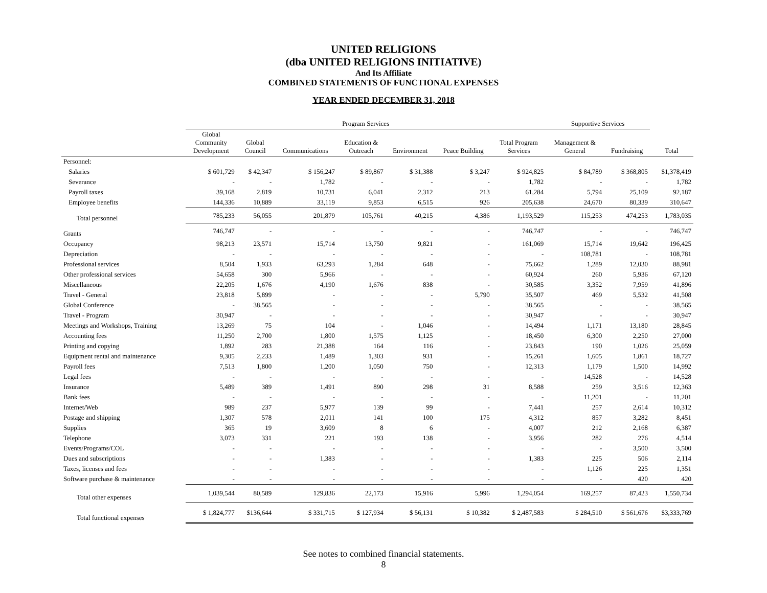UNITED RELIGIONS
(dba UNITED RELIGIONS INITIATIVE)
And Its Affiliate
COMBINED STATEMENTS OF FUNCTIONAL EXPENSES
YEAR ENDED DECEMBER 31, 2018
| | Program Services | | | | | | | Supportive Services | | |
| --- | --- | --- | --- | --- | --- | --- | --- | --- | --- | --- |
| | Global Community Development | Global Council | Communications | Education & Outreach | Environment | Peace Building | Total Program Services | Management & General | Fundraising | Total |
| Personnel: | | | | | | | | | | |
| Salaries | $ 601,729 | $ 42,347 | $ 156,247 | $ 89,867 | $ 31,388 | $ 3,247 | $ 924,825 | $ 84,789 | $ 368,805 | $1,378,419 |
| Severance | - | - | 1,782 | - | - | - | 1,782 | - | - | 1,782 |
| Payroll taxes | 39,168 | 2,819 | 10,731 | 6,041 | 2,312 | 213 | 61,284 | 5,794 | 25,109 | 92,187 |
| Employee benefits | 144,336 | 10,889 | 33,119 | 9,853 | 6,515 | 926 | 205,638 | 24,670 | 80,339 | 310,647 |
| Total personnel | 785,233 | 56,055 | 201,879 | 105,761 | 40,215 | 4,386 | 1,193,529 | 115,253 | 474,253 | 1,783,035 |
| Grants | 746,747 | - | - | - | - | - | 746,747 | - | - | 746,747 |
| Occupancy | 98,213 | 23,571 | 15,714 | 13,750 | 9,821 | - | 161,069 | 15,714 | 19,642 | 196,425 |
| Depreciation | - | - | - | - | - | - | - | 108,781 | - | 108,781 |
| Professional services | 8,504 | 1,933 | 63,293 | 1,284 | 648 | - | 75,662 | 1,289 | 12,030 | 88,981 |
| Other professional services | 54,658 | 300 | 5,966 | - | - | - | 60,924 | 260 | 5,936 | 67,120 |
| Miscellaneous | 22,205 | 1,676 | 4,190 | 1,676 | 838 | - | 30,585 | 3,352 | 7,959 | 41,896 |
| Travel - General | 23,818 | 5,899 | - | - | - | 5,790 | 35,507 | 469 | 5,532 | 41,508 |
| Global Conference | - | 38,565 | - | - | - | - | 38,565 | - | - | 38,565 |
| Travel - Program | 30,947 | - | - | - | - | - | 30,947 | - | - | 30,947 |
| Meetings and Workshops, Training | 13,269 | 75 | 104 | - | 1,046 | - | 14,494 | 1,171 | 13,180 | 28,845 |
| Accounting fees | 11,250 | 2,700 | 1,800 | 1,575 | 1,125 | - | 18,450 | 6,300 | 2,250 | 27,000 |
| Printing and copying | 1,892 | 283 | 21,388 | 164 | 116 | - | 23,843 | 190 | 1,026 | 25,059 |
| Equipment rental and maintenance | 9,305 | 2,233 | 1,489 | 1,303 | 931 | - | 15,261 | 1,605 | 1,861 | 18,727 |
| Payroll fees | 7,513 | 1,800 | 1,200 | 1,050 | 750 | - | 12,313 | 1,179 | 1,500 | 14,992 |
| Legal fees | - | - | - | - | - | - | - | 14,528 | - | 14,528 |
| Insurance | 5,489 | 389 | 1,491 | 890 | 298 | 31 | 8,588 | 259 | 3,516 | 12,363 |
| Bank fees | - | - | - | - | - | - | - | 11,201 | - | 11,201 |
| Internet/Web | 989 | 237 | 5,977 | 139 | 99 | - | 7,441 | 257 | 2,614 | 10,312 |
| Postage and shipping | 1,307 | 578 | 2,011 | 141 | 100 | 175 | 4,312 | 857 | 3,282 | 8,451 |
| Supplies | 365 | 19 | 3,609 | 8 | 6 | - | 4,007 | 212 | 2,168 | 6,387 |
| Telephone | 3,073 | 331 | 221 | 193 | 138 | - | 3,956 | 282 | 276 | 4,514 |
| Events/Programs/COL | - | - | - | - | - | - | - | - | 3,500 | 3,500 |
| Dues and subscriptions | - | - | 1,383 | - | - | - | 1,383 | 225 | 506 | 2,114 |
| Taxes, licenses and fees | - | - | - | - | - | - | - | 1,126 | 225 | 1,351 |
| Software purchase & maintenance | - | - | - | - | - | - | - | - | 420 | 420 |
| Total other expenses | 1,039,544 | 80,589 | 129,836 | 22,173 | 15,916 | 5,996 | 1,294,054 | 169,257 | 87,423 | 1,550,734 |
| Total functional expenses | $ 1,824,777 | $136,644 | $ 331,715 | $ 127,934 | $ 56,131 | $ 10,382 | $ 2,487,583 | $ 284,510 | $ 561,676 | $3,333,769 |
See notes to combined financial statements.
8